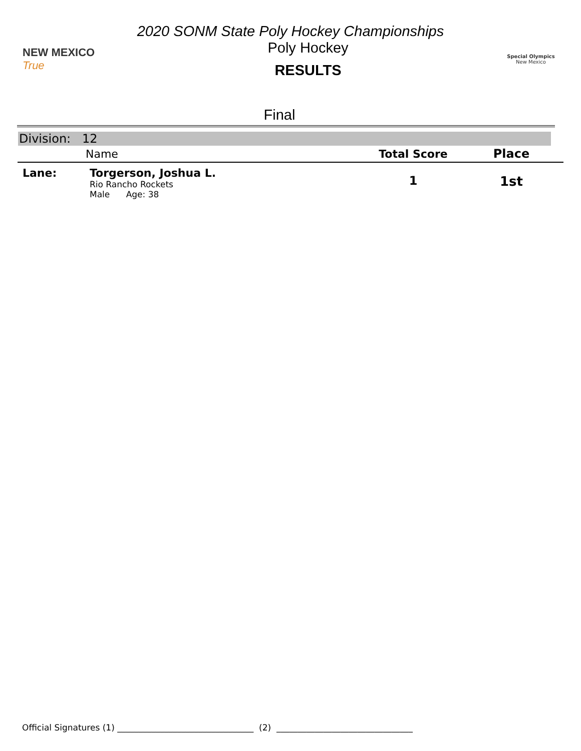2020 SONM State Poly Hockey Championships
NEW MEXICO True
Poly Hockey
RESULTS
Special Olympics
New Mexico
Final
Division: 12
| | Name | Total Score | Place |
| --- | --- | --- | --- |
| Lane: | Torgerson, Joshua L. Rio Rancho Rockets Male Age: 38 | 1 | 1st |
Official Signatures (1) ________________________________ (2) ________________________________